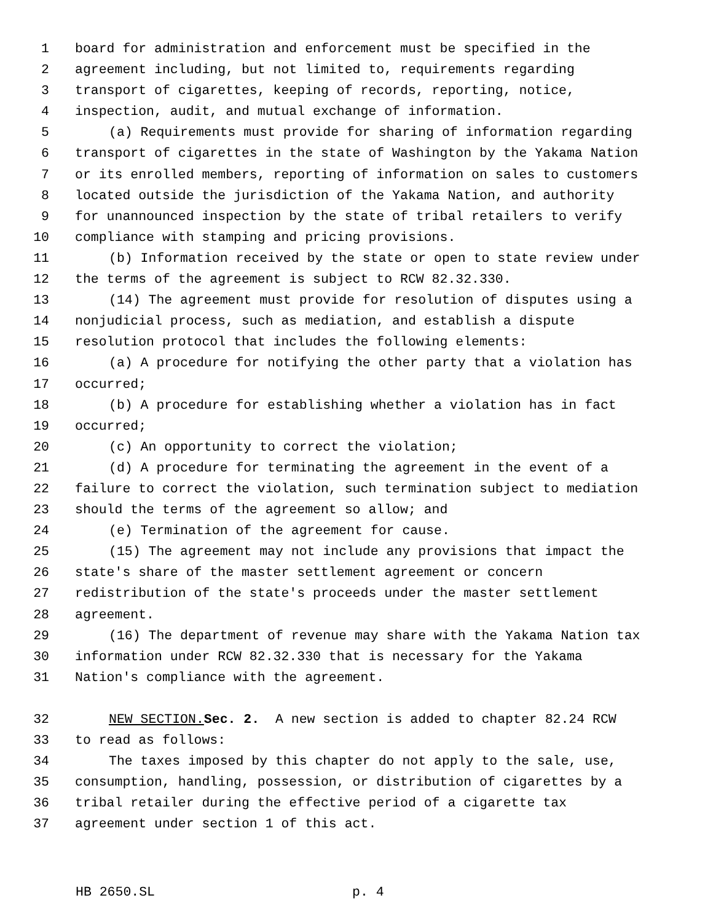1 board for administration and enforcement must be specified in the
2 agreement including, but not limited to, requirements regarding
3 transport of cigarettes, keeping of records, reporting, notice,
4 inspection, audit, and mutual exchange of information.
5 (a) Requirements must provide for sharing of information regarding
6 transport of cigarettes in the state of Washington by the Yakama Nation
7 or its enrolled members, reporting of information on sales to customers
8 located outside the jurisdiction of the Yakama Nation, and authority
9 for unannounced inspection by the state of tribal retailers to verify
10 compliance with stamping and pricing provisions.
11 (b) Information received by the state or open to state review under
12 the terms of the agreement is subject to RCW 82.32.330.
13 (14) The agreement must provide for resolution of disputes using a
14 nonjudicial process, such as mediation, and establish a dispute
15 resolution protocol that includes the following elements:
16 (a) A procedure for notifying the other party that a violation has
17 occurred;
18 (b) A procedure for establishing whether a violation has in fact
19 occurred;
20 (c) An opportunity to correct the violation;
21 (d) A procedure for terminating the agreement in the event of a
22 failure to correct the violation, such termination subject to mediation
23 should the terms of the agreement so allow; and
24 (e) Termination of the agreement for cause.
25 (15) The agreement may not include any provisions that impact the
26 state's share of the master settlement agreement or concern
27 redistribution of the state's proceeds under the master settlement
28 agreement.
29 (16) The department of revenue may share with the Yakama Nation tax
30 information under RCW 82.32.330 that is necessary for the Yakama
31 Nation's compliance with the agreement.
32 NEW SECTION. Sec. 2. A new section is added to chapter 82.24 RCW
33 to read as follows:
34 The taxes imposed by this chapter do not apply to the sale, use,
35 consumption, handling, possession, or distribution of cigarettes by a
36 tribal retailer during the effective period of a cigarette tax
37 agreement under section 1 of this act.
HB 2650.SL p. 4